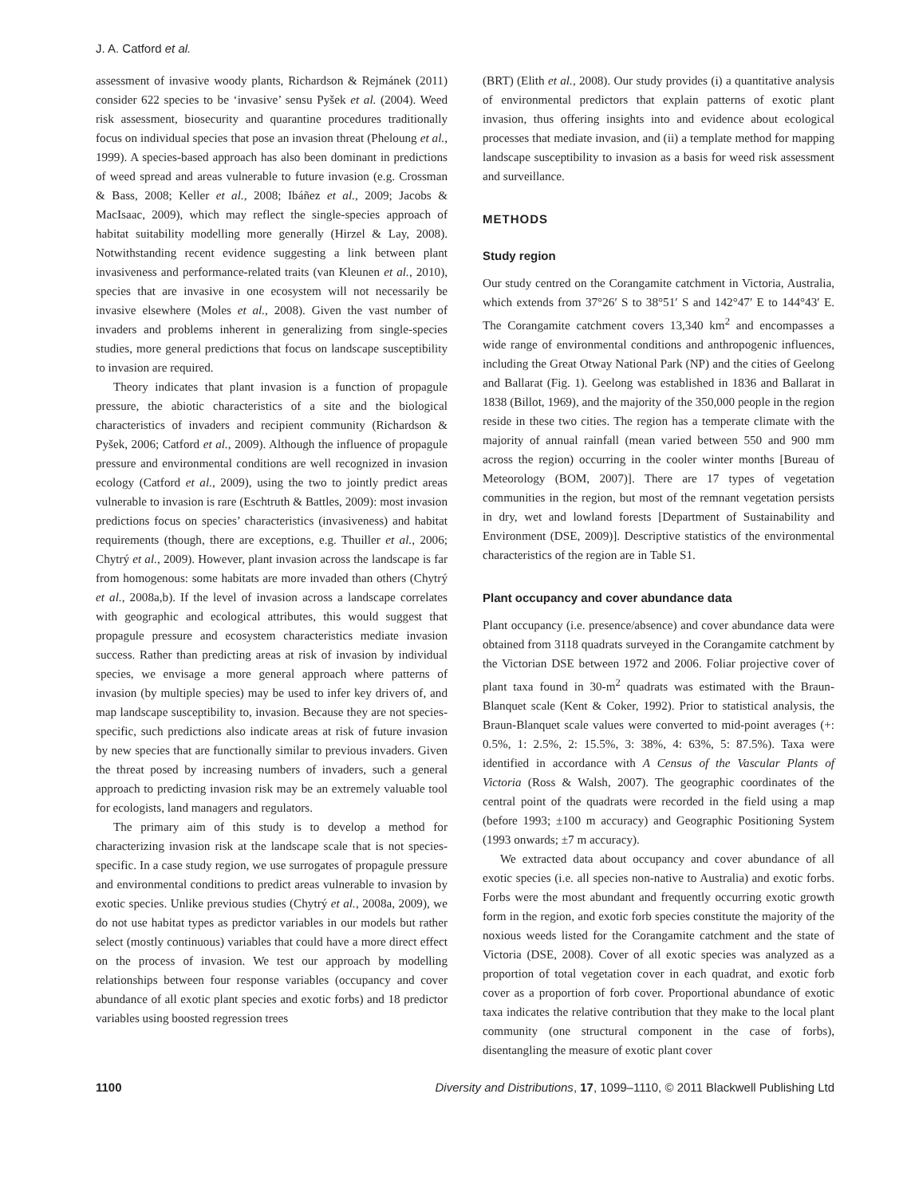J. A. Catford et al.
assessment of invasive woody plants, Richardson & Rejmánek (2011) consider 622 species to be ‘invasive’ sensu Pyšek et al. (2004). Weed risk assessment, biosecurity and quarantine procedures traditionally focus on individual species that pose an invasion threat (Pheloung et al., 1999). A species-based approach has also been dominant in predictions of weed spread and areas vulnerable to future invasion (e.g. Crossman & Bass, 2008; Keller et al., 2008; Ibáñez et al., 2009; Jacobs & MacIsaac, 2009), which may reflect the single-species approach of habitat suitability modelling more generally (Hirzel & Lay, 2008). Notwithstanding recent evidence suggesting a link between plant invasiveness and performance-related traits (van Kleunen et al., 2010), species that are invasive in one ecosystem will not necessarily be invasive elsewhere (Moles et al., 2008). Given the vast number of invaders and problems inherent in generalizing from single-species studies, more general predictions that focus on landscape susceptibility to invasion are required.
Theory indicates that plant invasion is a function of propagule pressure, the abiotic characteristics of a site and the biological characteristics of invaders and recipient community (Richardson & Pyšek, 2006; Catford et al., 2009). Although the influence of propagule pressure and environmental conditions are well recognized in invasion ecology (Catford et al., 2009), using the two to jointly predict areas vulnerable to invasion is rare (Eschtruth & Battles, 2009): most invasion predictions focus on species’ characteristics (invasiveness) and habitat requirements (though, there are exceptions, e.g. Thuiller et al., 2006; Chytrý et al., 2009). However, plant invasion across the landscape is far from homogenous: some habitats are more invaded than others (Chytrý et al., 2008a,b). If the level of invasion across a landscape correlates with geographic and ecological attributes, this would suggest that propagule pressure and ecosystem characteristics mediate invasion success. Rather than predicting areas at risk of invasion by individual species, we envisage a more general approach where patterns of invasion (by multiple species) may be used to infer key drivers of, and map landscape susceptibility to, invasion. Because they are not species-specific, such predictions also indicate areas at risk of future invasion by new species that are functionally similar to previous invaders. Given the threat posed by increasing numbers of invaders, such a general approach to predicting invasion risk may be an extremely valuable tool for ecologists, land managers and regulators.
The primary aim of this study is to develop a method for characterizing invasion risk at the landscape scale that is not species-specific. In a case study region, we use surrogates of propagule pressure and environmental conditions to predict areas vulnerable to invasion by exotic species. Unlike previous studies (Chytrý et al., 2008a, 2009), we do not use habitat types as predictor variables in our models but rather select (mostly continuous) variables that could have a more direct effect on the process of invasion. We test our approach by modelling relationships between four response variables (occupancy and cover abundance of all exotic plant species and exotic forbs) and 18 predictor variables using boosted regression trees
(BRT) (Elith et al., 2008). Our study provides (i) a quantitative analysis of environmental predictors that explain patterns of exotic plant invasion, thus offering insights into and evidence about ecological processes that mediate invasion, and (ii) a template method for mapping landscape susceptibility to invasion as a basis for weed risk assessment and surveillance.
METHODS
Study region
Our study centred on the Corangamite catchment in Victoria, Australia, which extends from 37°26′ S to 38°51′ S and 142°47′ E to 144°43′ E. The Corangamite catchment covers 13,340 km<sup>2</sup> and encompasses a wide range of environmental conditions and anthropogenic influences, including the Great Otway National Park (NP) and the cities of Geelong and Ballarat (Fig. 1). Geelong was established in 1836 and Ballarat in 1838 (Billot, 1969), and the majority of the 350,000 people in the region reside in these two cities. The region has a temperate climate with the majority of annual rainfall (mean varied between 550 and 900 mm across the region) occurring in the cooler winter months [Bureau of Meteorology (BOM, 2007)]. There are 17 types of vegetation communities in the region, but most of the remnant vegetation persists in dry, wet and lowland forests [Department of Sustainability and Environment (DSE, 2009)]. Descriptive statistics of the environmental characteristics of the region are in Table S1.
Plant occupancy and cover abundance data
Plant occupancy (i.e. presence/absence) and cover abundance data were obtained from 3118 quadrats surveyed in the Corangamite catchment by the Victorian DSE between 1972 and 2006. Foliar projective cover of plant taxa found in 30-m<sup>2</sup> quadrats was estimated with the Braun-Blanquet scale (Kent & Coker, 1992). Prior to statistical analysis, the Braun-Blanquet scale values were converted to mid-point averages (+: 0.5%, 1: 2.5%, 2: 15.5%, 3: 38%, 4: 63%, 5: 87.5%). Taxa were identified in accordance with A Census of the Vascular Plants of Victoria (Ross & Walsh, 2007). The geographic coordinates of the central point of the quadrats were recorded in the field using a map (before 1993; ±100 m accuracy) and Geographic Positioning System (1993 onwards; ±7 m accuracy).
We extracted data about occupancy and cover abundance of all exotic species (i.e. all species non-native to Australia) and exotic forbs. Forbs were the most abundant and frequently occurring exotic growth form in the region, and exotic forb species constitute the majority of the noxious weeds listed for the Corangamite catchment and the state of Victoria (DSE, 2008). Cover of all exotic species was analyzed as a proportion of total vegetation cover in each quadrat, and exotic forb cover as a proportion of forb cover. Proportional abundance of exotic taxa indicates the relative contribution that they make to the local plant community (one structural component in the case of forbs), disentangling the measure of exotic plant cover
1100 Diversity and Distributions, 17, 1099–1110, © 2011 Blackwell Publishing Ltd